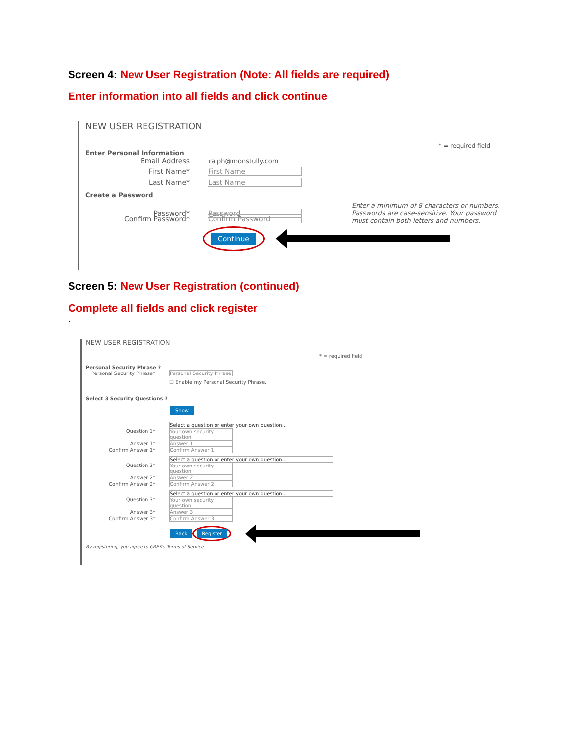Screen 4: New User Registration (Note: All fields are required)
Enter information into all fields and click continue
NEW USER REGISTRATION
* = required field
Enter Personal Information
Email Address ralph@monstully.com
First Name* First Name
Last Name* Last Name
Create a Password
Password* Password
Enter a minimum of 8 characters or numbers. Passwords are case-sensitive. Your password must contain both letters and numbers.
Confirm Password* Confirm Password
Continue
Screen 5: New User Registration (continued)
Complete all fields and click register
.
NEW USER REGISTRATION
* = required field
Personal Security Phrase ?
Personal Security Phrase*
Personal Security Phrase
☐ Enable my Personal Security Phrase.
Select 3 Security Questions ?
Show
Question 1*
Select a question or enter your own question...
Your own security question
Answer 1* Answer 1
Confirm Answer 1* Confirm Answer 1
Question 2*
Select a question or enter your own question...
Your own security question
Answer 2* Answer 2
Confirm Answer 2* Confirm Answer 2
Question 3*
Select a question or enter your own question...
Your own security question
Answer 3* Answer 3
Confirm Answer 3* Confirm Answer 3
Back Register
By registering, you agree to CRES's Terms of Service